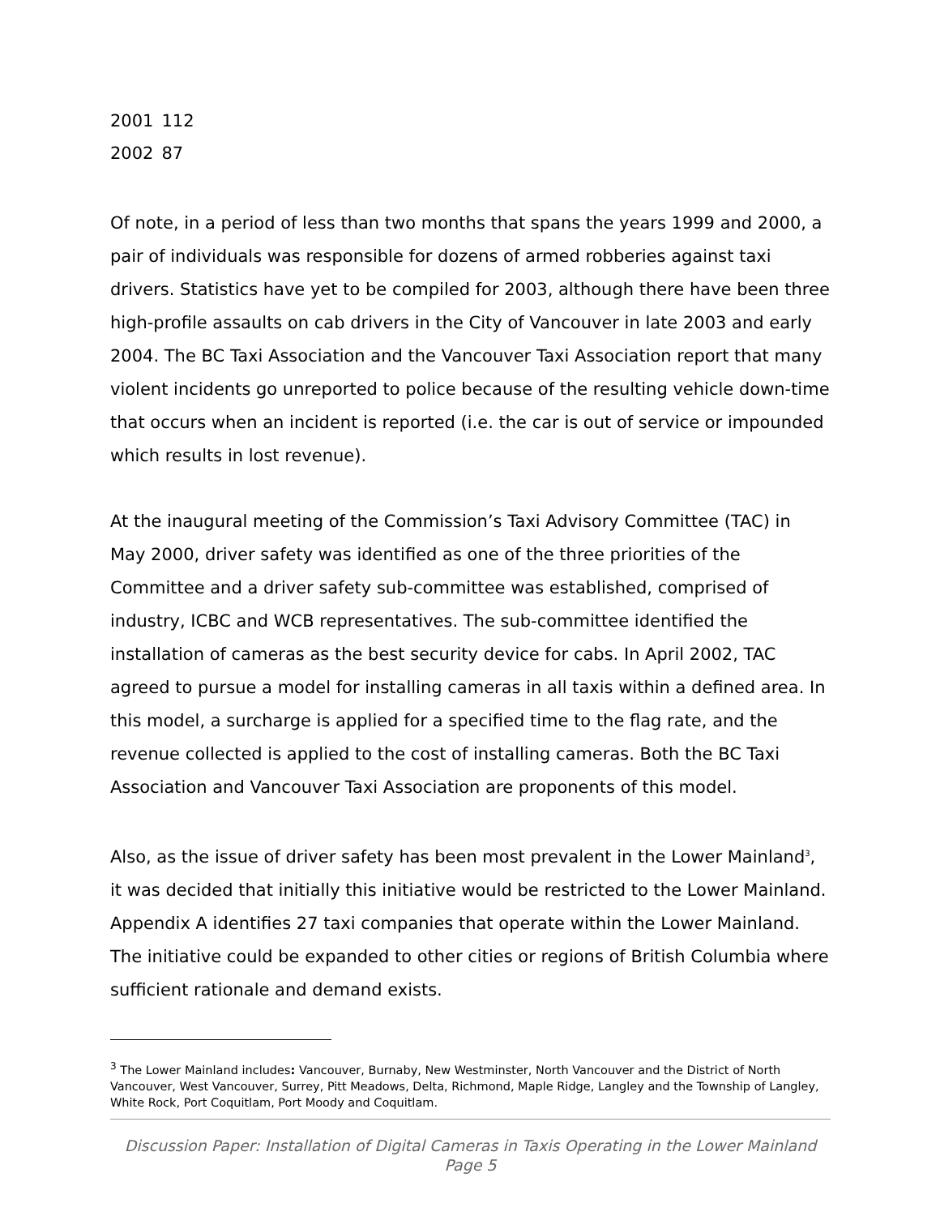| 2001 | 112 |
| 2002 | 87 |
Of note, in a period of less than two months that spans the years 1999 and 2000, a pair of individuals was responsible for dozens of armed robberies against taxi drivers. Statistics have yet to be compiled for 2003, although there have been three high-profile assaults on cab drivers in the City of Vancouver in late 2003 and early 2004. The BC Taxi Association and the Vancouver Taxi Association report that many violent incidents go unreported to police because of the resulting vehicle down-time that occurs when an incident is reported (i.e. the car is out of service or impounded which results in lost revenue).
At the inaugural meeting of the Commission’s Taxi Advisory Committee (TAC) in May 2000, driver safety was identified as one of the three priorities of the Committee and a driver safety sub-committee was established, comprised of industry, ICBC and WCB representatives. The sub-committee identified the installation of cameras as the best security device for cabs. In April 2002, TAC agreed to pursue a model for installing cameras in all taxis within a defined area. In this model, a surcharge is applied for a specified time to the flag rate, and the revenue collected is applied to the cost of installing cameras. Both the BC Taxi Association and Vancouver Taxi Association are proponents of this model.
Also, as the issue of driver safety has been most prevalent in the Lower Mainland<sup>3</sup>, it was decided that initially this initiative would be restricted to the Lower Mainland. Appendix A identifies 27 taxi companies that operate within the Lower Mainland. The initiative could be expanded to other cities or regions of British Columbia where sufficient rationale and demand exists.
<sup>3</sup> The Lower Mainland includes: Vancouver, Burnaby, New Westminster, North Vancouver and the District of North Vancouver, West Vancouver, Surrey, Pitt Meadows, Delta, Richmond, Maple Ridge, Langley and the Township of Langley, White Rock, Port Coquitlam, Port Moody and Coquitlam.
Discussion Paper: Installation of Digital Cameras in Taxis Operating in the Lower Mainland
Page 5